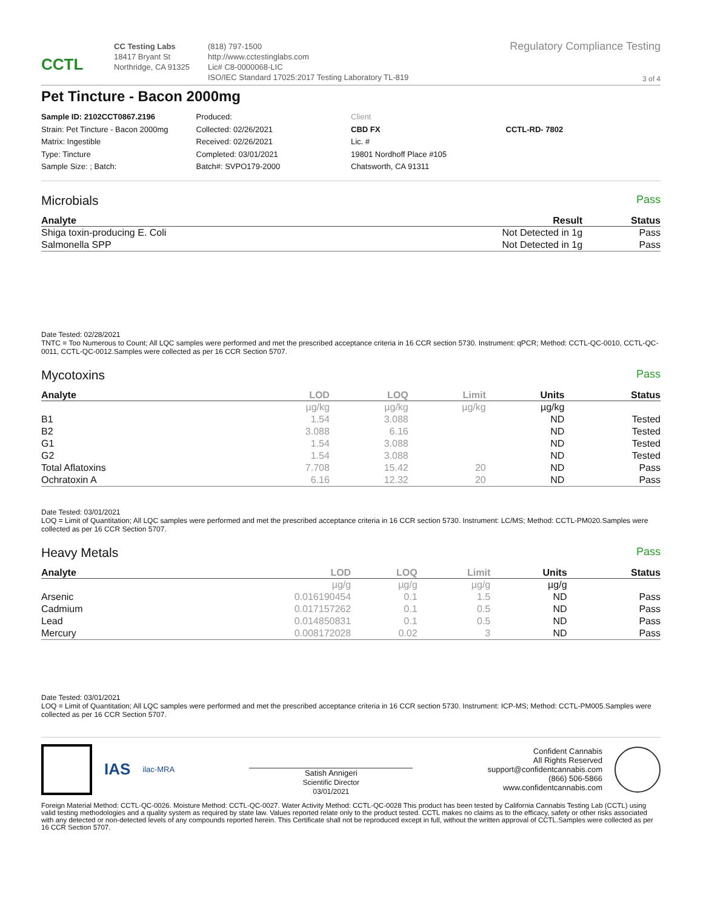CCTL
CC Testing Labs
18417 Bryant St
Northridge, CA 91325
(818) 797-1500
http://www.cctestinglabs.com
Lic# C8-0000068-LIC
ISO/IEC Standard 17025:2017 Testing Laboratory TL-819
Regulatory Compliance Testing
3 of 4
Pet Tincture - Bacon 2000mg
Sample ID: 2102CCT0867.2196
Strain: Pet Tincture - Bacon 2000mg
Matrix: Ingestible
Type: Tincture
Sample Size: ; Batch:
Produced:
Collected: 02/26/2021
Received: 02/26/2021
Completed: 03/01/2021
Batch#: SVPO179-2000
Client
CBD FX
Lic. #
19801 Nordhoff Place #105
Chatsworth, CA 91311
CCTL-RD- 7802
Microbials Pass
| Analyte | Result | Status |
| --- | --- | --- |
| Shiga toxin-producing E. Coli | Not Detected in 1g | Pass |
| Salmonella SPP | Not Detected in 1g | Pass |
Date Tested: 02/28/2021
TNTC = Too Numerous to Count; All LQC samples were performed and met the prescribed acceptance criteria in 16 CCR section 5730. Instrument: qPCR; Method: CCTL-QC-0010, CCTL-QC-0011, CCTL-QC-0012.Samples were collected as per 16 CCR Section 5707.
Mycotoxins Pass
| Analyte | LOD | LOQ | Limit | Units | Status |
| --- | --- | --- | --- | --- | --- |
| | µg/kg | µg/kg | µg/kg | µg/kg | |
| B1 | 1.54 | 3.088 | | ND | Tested |
| B2 | 3.088 | 6.16 | | ND | Tested |
| G1 | 1.54 | 3.088 | | ND | Tested |
| G2 | 1.54 | 3.088 | | ND | Tested |
| Total Aflatoxins | 7.708 | 15.42 | 20 | ND | Pass |
| Ochratoxin A | 6.16 | 12.32 | 20 | ND | Pass |
Date Tested: 03/01/2021
LOQ = Limit of Quantitation; All LQC samples were performed and met the prescribed acceptance criteria in 16 CCR section 5730. Instrument: LC/MS; Method: CCTL-PM020.Samples were collected as per 16 CCR Section 5707.
Heavy Metals Pass
| Analyte | LOD | LOQ | Limit | Units | Status |
| --- | --- | --- | --- | --- | --- |
| | µg/g | µg/g | µg/g | µg/g | |
| Arsenic | 0.016190454 | 0.1 | 1.5 | ND | Pass |
| Cadmium | 0.017157262 | 0.1 | 0.5 | ND | Pass |
| Lead | 0.014850831 | 0.1 | 0.5 | ND | Pass |
| Mercury | 0.008172028 | 0.02 | 3 | ND | Pass |
Date Tested: 03/01/2021
LOQ = Limit of Quantitation; All LQC samples were performed and met the prescribed acceptance criteria in 16 CCR section 5730. Instrument: ICP-MS; Method: CCTL-PM005.Samples were collected as per 16 CCR Section 5707.
IAS ilac-MRA
Satish Annigeri
Scientific Director
03/01/2021
Confident Cannabis
All Rights Reserved
support@confidentcannabis.com
(866) 506-5866
www.confidentcannabis.com
Foreign Material Method: CCTL-QC-0026. Moisture Method: CCTL-QC-0027. Water Activity Method: CCTL-QC-0028 This product has been tested by California Cannabis Testing Lab (CCTL) using valid testing methodologies and a quality system as required by state law. Values reported relate only to the product tested. CCTL makes no claims as to the efficacy, safety or other risks associated with any detected or non-detected levels of any compounds reported herein. This Certificate shall not be reproduced except in full, without the written approval of CCTL.Samples were collected as per 16 CCR Section 5707.